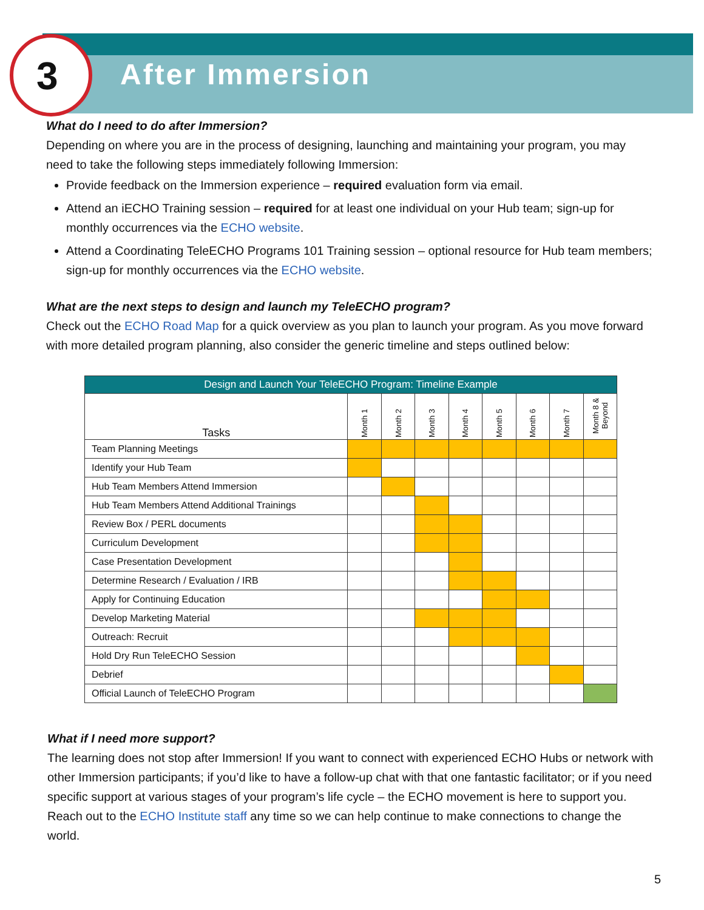3 After Immersion
What do I need to do after Immersion?
Depending on where you are in the process of designing, launching and maintaining your program, you may need to take the following steps immediately following Immersion:
Provide feedback on the Immersion experience – required evaluation form via email.
Attend an iECHO Training session – required for at least one individual on your Hub team; sign-up for monthly occurrences via the ECHO website.
Attend a Coordinating TeleECHO Programs 101 Training session – optional resource for Hub team members; sign-up for monthly occurrences via the ECHO website.
What are the next steps to design and launch my TeleECHO program?
Check out the ECHO Road Map for a quick overview as you plan to launch your program. As you move forward with more detailed program planning, also consider the generic timeline and steps outlined below:
| Design and Launch Your TeleECHO Program: Timeline Example | | | | | | | | |
| --- | --- | --- | --- | --- | --- | --- | --- | --- |
| Tasks | Month 1 | Month 2 | Month 3 | Month 4 | Month 5 | Month 6 | Month 7 | Month 8 & Beyond |
| Team Planning Meetings | | | | | | | | |
| Identify your Hub Team | | | | | | | | |
| Hub Team Members Attend Immersion | | | | | | | | |
| Hub Team Members Attend Additional Trainings | | | | | | | | |
| Review Box / PERL documents | | | | | | | | |
| Curriculum Development | | | | | | | | |
| Case Presentation Development | | | | | | | | |
| Determine Research / Evaluation / IRB | | | | | | | | |
| Apply for Continuing Education | | | | | | | | |
| Develop Marketing Material | | | | | | | | |
| Outreach: Recruit | | | | | | | | |
| Hold Dry Run TeleECHO Session | | | | | | | | |
| Debrief | | | | | | | | |
| Official Launch of TeleECHO Program | | | | | | | | |
What if I need more support?
The learning does not stop after Immersion! If you want to connect with experienced ECHO Hubs or network with other Immersion participants; if you’d like to have a follow-up chat with that one fantastic facilitator; or if you need specific support at various stages of your program’s life cycle – the ECHO movement is here to support you. Reach out to the ECHO Institute staff any time so we can help continue to make connections to change the world.
5